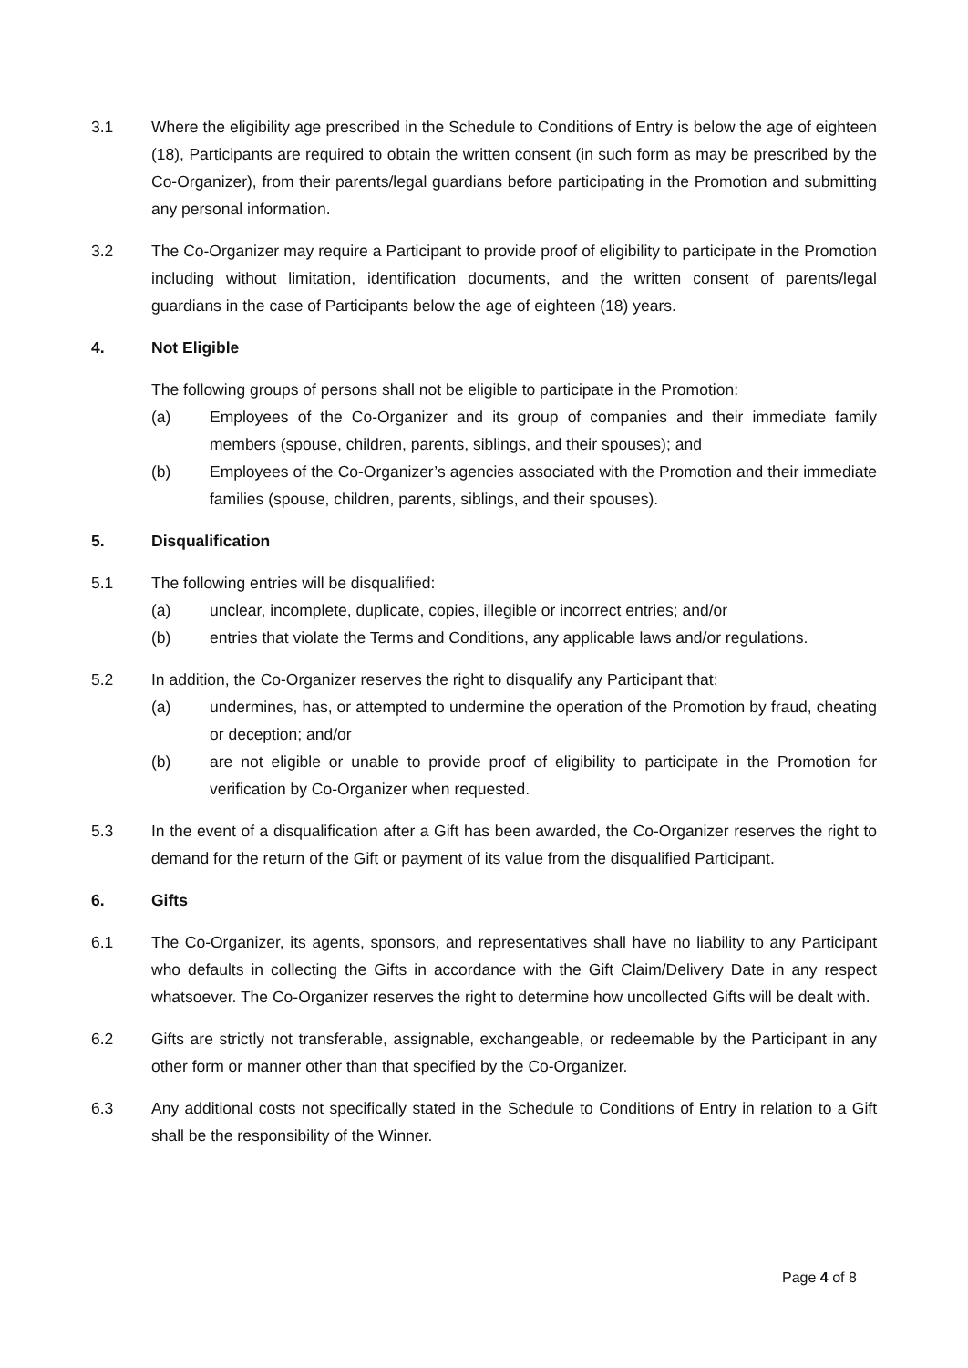3.1 Where the eligibility age prescribed in the Schedule to Conditions of Entry is below the age of eighteen (18), Participants are required to obtain the written consent (in such form as may be prescribed by the Co-Organizer), from their parents/legal guardians before participating in the Promotion and submitting any personal information.
3.2 The Co-Organizer may require a Participant to provide proof of eligibility to participate in the Promotion including without limitation, identification documents, and the written consent of parents/legal guardians in the case of Participants below the age of eighteen (18) years.
4. Not Eligible
The following groups of persons shall not be eligible to participate in the Promotion:
(a) Employees of the Co-Organizer and its group of companies and their immediate family members (spouse, children, parents, siblings, and their spouses); and
(b) Employees of the Co-Organizer’s agencies associated with the Promotion and their immediate families (spouse, children, parents, siblings, and their spouses).
5. Disqualification
5.1 The following entries will be disqualified:
(a) unclear, incomplete, duplicate, copies, illegible or incorrect entries; and/or
(b) entries that violate the Terms and Conditions, any applicable laws and/or regulations.
5.2 In addition, the Co-Organizer reserves the right to disqualify any Participant that:
(a) undermines, has, or attempted to undermine the operation of the Promotion by fraud, cheating or deception; and/or
(b) are not eligible or unable to provide proof of eligibility to participate in the Promotion for verification by Co-Organizer when requested.
5.3 In the event of a disqualification after a Gift has been awarded, the Co-Organizer reserves the right to demand for the return of the Gift or payment of its value from the disqualified Participant.
6. Gifts
6.1 The Co-Organizer, its agents, sponsors, and representatives shall have no liability to any Participant who defaults in collecting the Gifts in accordance with the Gift Claim/Delivery Date in any respect whatsoever. The Co-Organizer reserves the right to determine how uncollected Gifts will be dealt with.
6.2 Gifts are strictly not transferable, assignable, exchangeable, or redeemable by the Participant in any other form or manner other than that specified by the Co-Organizer.
6.3 Any additional costs not specifically stated in the Schedule to Conditions of Entry in relation to a Gift shall be the responsibility of the Winner.
Page 4 of 8